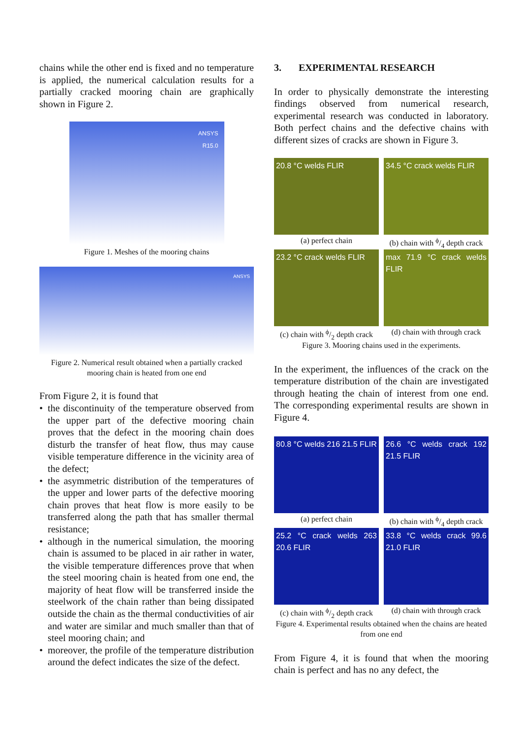chains while the other end is fixed and no temperature is applied, the numerical calculation results for a partially cracked mooring chain are graphically shown in Figure 2.
ANSYS
R15.0
Figure 1. Meshes of the mooring chains
ANSYS
Figure 2. Numerical result obtained when a partially cracked mooring chain is heated from one end
From Figure 2, it is found that
• the discontinuity of the temperature observed from the upper part of the defective mooring chain proves that the defect in the mooring chain does disturb the transfer of heat flow, thus may cause visible temperature difference in the vicinity area of the defect;
• the asymmetric distribution of the temperatures of the upper and lower parts of the defective mooring chain proves that heat flow is more easily to be transferred along the path that has smaller thermal resistance;
• although in the numerical simulation, the mooring chain is assumed to be placed in air rather in water, the visible temperature differences prove that when the steel mooring chain is heated from one end, the majority of heat flow will be transferred inside the steelwork of the chain rather than being dissipated outside the chain as the thermal conductivities of air and water are similar and much smaller than that of steel mooring chain; and
• moreover, the profile of the temperature distribution around the defect indicates the size of the defect.
3. EXPERIMENTAL RESEARCH
In order to physically demonstrate the interesting findings observed from numerical research, experimental research was conducted in laboratory. Both perfect chains and the defective chains with different sizes of cracks are shown in Figure 3.
20.8 °C welds FLIR
(a) perfect chain
34.5 °C crack welds FLIR
(b) chain with ϕ/4 depth crack
23.2 °C crack welds FLIR
(c) chain with ϕ/2 depth crack
max 71.9 °C crack welds FLIR
(d) chain with through crack
Figure 3. Mooring chains used in the experiments.
In the experiment, the influences of the crack on the temperature distribution of the chain are investigated through heating the chain of interest from one end. The corresponding experimental results are shown in Figure 4.
80.8 °C welds 216 21.5 FLIR
(a) perfect chain
26.6 °C welds crack 192 21.5 FLIR
(b) chain with ϕ/4 depth crack
25.2 °C crack welds 263 20.6 FLIR
(c) chain with ϕ/2 depth crack
33.8 °C welds crack 99.6 21.0 FLIR
(d) chain with through crack
Figure 4. Experimental results obtained when the chains are heated from one end
From Figure 4, it is found that when the mooring chain is perfect and has no any defect, the